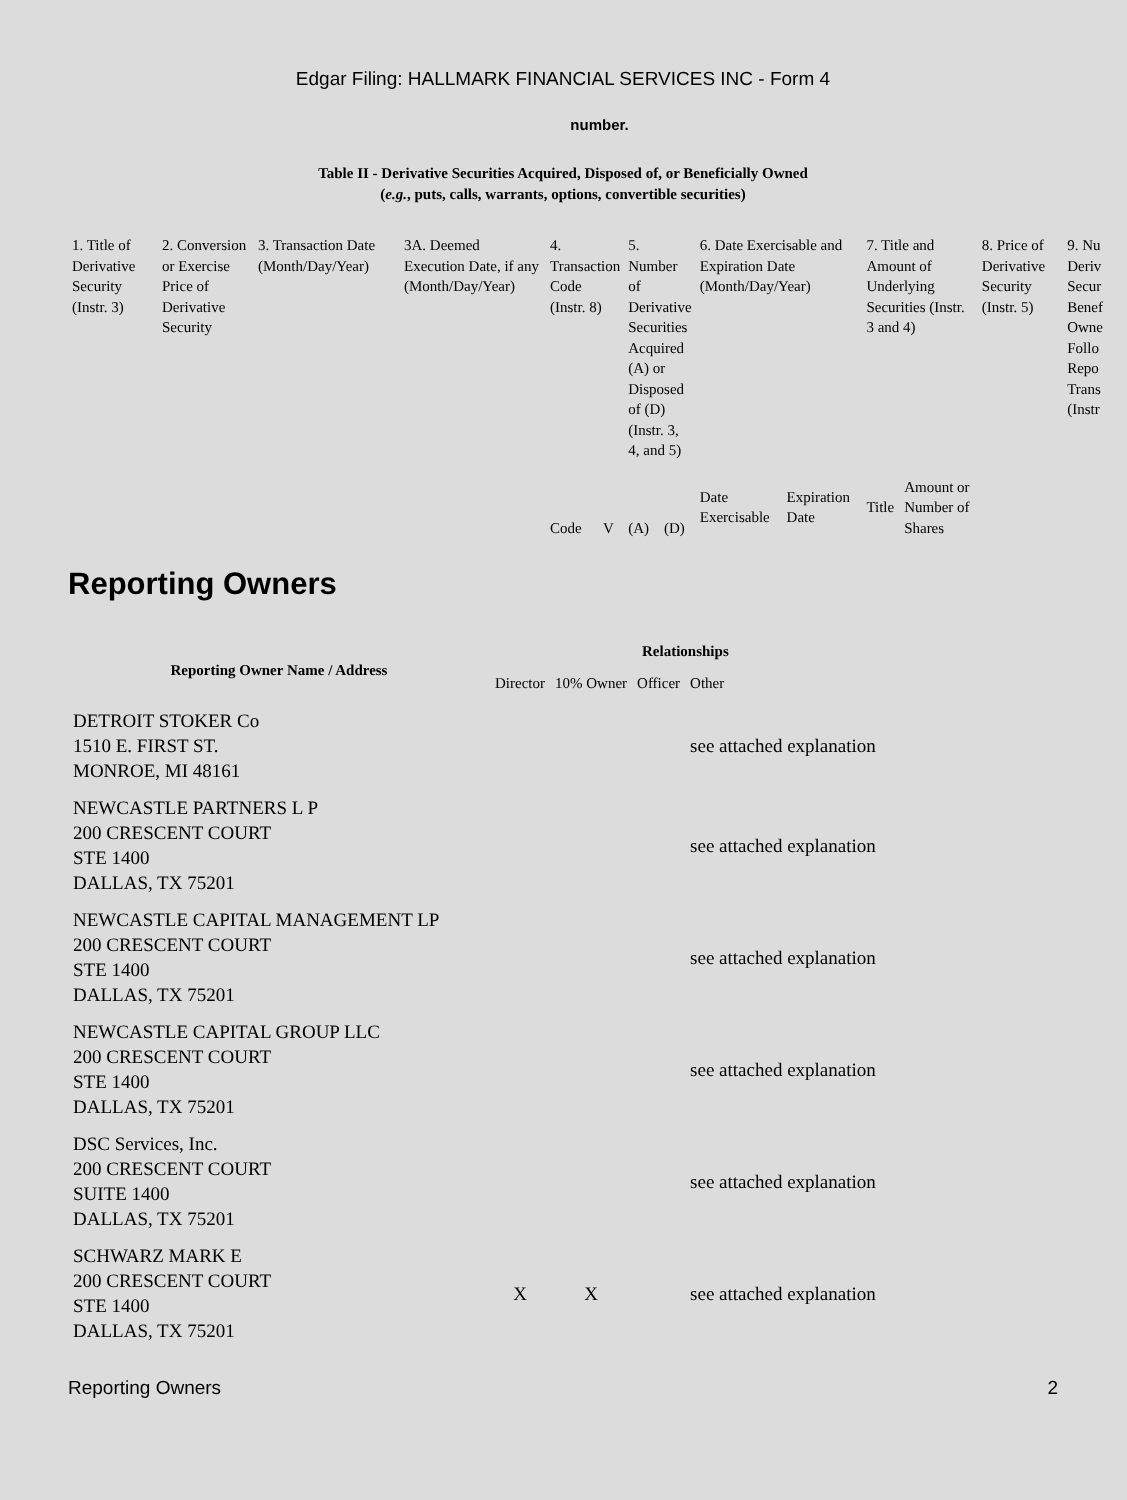Edgar Filing: HALLMARK FINANCIAL SERVICES INC - Form 4
number.
Table II - Derivative Securities Acquired, Disposed of, or Beneficially Owned
(e.g., puts, calls, warrants, options, convertible securities)
| 1. Title of Derivative Security (Instr. 3) | 2. Conversion or Exercise Price of Derivative Security | 3. Transaction Date (Month/Day/Year) | 3A. Deemed Execution Date, if any (Month/Day/Year) | 4. Transaction Code (Instr. 8) | | 5. Number of Derivative Securities Acquired (A) or Disposed of (D) (Instr. 3, 4, and 5) | | 6. Date Exercisable and Expiration Date (Month/Day/Year) | | 7. Title and Amount of Underlying Securities (Instr. 3 and 4) | | 8. Price of Derivative Security (Instr. 5) | 9. Nu Deriv Secur Benef Owne Follo Repo Trans (Instr |
| | | | | Code | V | (A) | (D) | Date Exercisable | Expiration Date | Title | Amount or Number of Shares | | |
Reporting Owners
| Reporting Owner Name / Address | Relationships | | | |
| --- | --- | --- | --- | --- |
| | Director | 10% Owner | Officer | Other |
| DETROIT STOKER Co 1510 E. FIRST ST. MONROE, MI 48161 | | | | see attached explanation |
| NEWCASTLE PARTNERS L P 200 CRESCENT COURT STE 1400 DALLAS, TX 75201 | | | | see attached explanation |
| NEWCASTLE CAPITAL MANAGEMENT LP 200 CRESCENT COURT STE 1400 DALLAS, TX 75201 | | | | see attached explanation |
| NEWCASTLE CAPITAL GROUP LLC 200 CRESCENT COURT STE 1400 DALLAS, TX 75201 | | | | see attached explanation |
| DSC Services, Inc. 200 CRESCENT COURT SUITE 1400 DALLAS, TX 75201 | | | | see attached explanation |
| SCHWARZ MARK E 200 CRESCENT COURT STE 1400 DALLAS, TX 75201 | X | X | | see attached explanation |
Reporting Owners 2